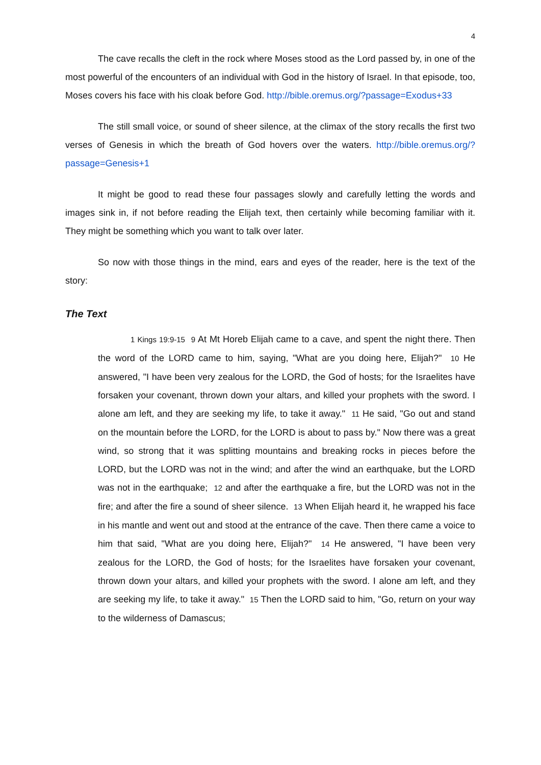4
The cave recalls the cleft in the rock where Moses stood as the Lord passed by, in one of the most powerful of the encounters of an individual with God in the history of Israel. In that episode, too, Moses covers his face with his cloak before God. http://bible.oremus.org/?passage=Exodus+33
The still small voice, or sound of sheer silence, at the climax of the story recalls the first two verses of Genesis in which the breath of God hovers over the waters. http://bible.oremus.org/?passage=Genesis+1
It might be good to read these four passages slowly and carefully letting the words and images sink in, if not before reading the Elijah text, then certainly while becoming familiar with it. They might be something which you want to talk over later.
So now with those things in the mind, ears and eyes of the reader, here is the text of the story:
The Text
1 Kings 19:9-15 9 At Mt Horeb Elijah came to a cave, and spent the night there. Then the word of the LORD came to him, saying, "What are you doing here, Elijah?" 10 He answered, "I have been very zealous for the LORD, the God of hosts; for the Israelites have forsaken your covenant, thrown down your altars, and killed your prophets with the sword. I alone am left, and they are seeking my life, to take it away." 11 He said, "Go out and stand on the mountain before the LORD, for the LORD is about to pass by." Now there was a great wind, so strong that it was splitting mountains and breaking rocks in pieces before the LORD, but the LORD was not in the wind; and after the wind an earthquake, but the LORD was not in the earthquake; 12 and after the earthquake a fire, but the LORD was not in the fire; and after the fire a sound of sheer silence. 13 When Elijah heard it, he wrapped his face in his mantle and went out and stood at the entrance of the cave. Then there came a voice to him that said, "What are you doing here, Elijah?" 14 He answered, "I have been very zealous for the LORD, the God of hosts; for the Israelites have forsaken your covenant, thrown down your altars, and killed your prophets with the sword. I alone am left, and they are seeking my life, to take it away." 15 Then the LORD said to him, "Go, return on your way to the wilderness of Damascus;